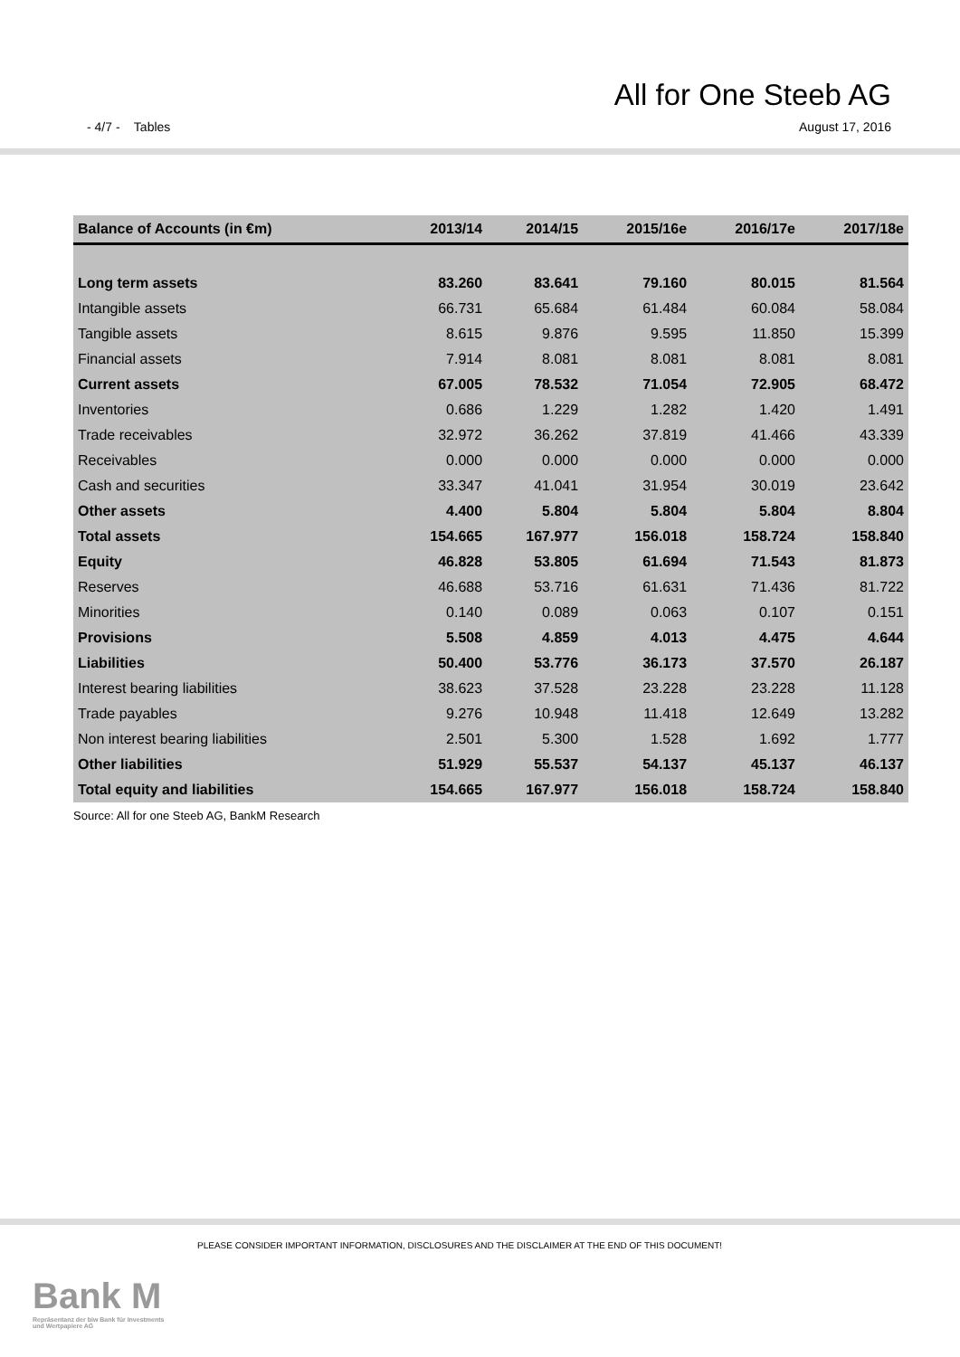All for One Steeb AG
- 4/7 - Tables August 17, 2016
| Balance of Accounts (in €m) | 2013/14 | 2014/15 | 2015/16e | 2016/17e | 2017/18e |
| --- | --- | --- | --- | --- | --- |
| Long term assets | 83.260 | 83.641 | 79.160 | 80.015 | 81.564 |
| Intangible assets | 66.731 | 65.684 | 61.484 | 60.084 | 58.084 |
| Tangible assets | 8.615 | 9.876 | 9.595 | 11.850 | 15.399 |
| Financial assets | 7.914 | 8.081 | 8.081 | 8.081 | 8.081 |
| Current assets | 67.005 | 78.532 | 71.054 | 72.905 | 68.472 |
| Inventories | 0.686 | 1.229 | 1.282 | 1.420 | 1.491 |
| Trade receivables | 32.972 | 36.262 | 37.819 | 41.466 | 43.339 |
| Receivables | 0.000 | 0.000 | 0.000 | 0.000 | 0.000 |
| Cash and securities | 33.347 | 41.041 | 31.954 | 30.019 | 23.642 |
| Other assets | 4.400 | 5.804 | 5.804 | 5.804 | 8.804 |
| Total assets | 154.665 | 167.977 | 156.018 | 158.724 | 158.840 |
| Equity | 46.828 | 53.805 | 61.694 | 71.543 | 81.873 |
| Reserves | 46.688 | 53.716 | 61.631 | 71.436 | 81.722 |
| Minorities | 0.140 | 0.089 | 0.063 | 0.107 | 0.151 |
| Provisions | 5.508 | 4.859 | 4.013 | 4.475 | 4.644 |
| Liabilities | 50.400 | 53.776 | 36.173 | 37.570 | 26.187 |
| Interest bearing liabilities | 38.623 | 37.528 | 23.228 | 23.228 | 11.128 |
| Trade payables | 9.276 | 10.948 | 11.418 | 12.649 | 13.282 |
| Non interest bearing liabilities | 2.501 | 5.300 | 1.528 | 1.692 | 1.777 |
| Other liabilities | 51.929 | 55.537 | 54.137 | 45.137 | 46.137 |
| Total equity and liabilities | 154.665 | 167.977 | 156.018 | 158.724 | 158.840 |
Source: All for one Steeb AG, BankM Research
PLEASE CONSIDER IMPORTANT INFORMATION, DISCLOSURES AND THE DISCLAIMER AT THE END OF THIS DOCUMENT!
Bank M
Repräsentanz der biw Bank für Investments
und Wertpapiere AG